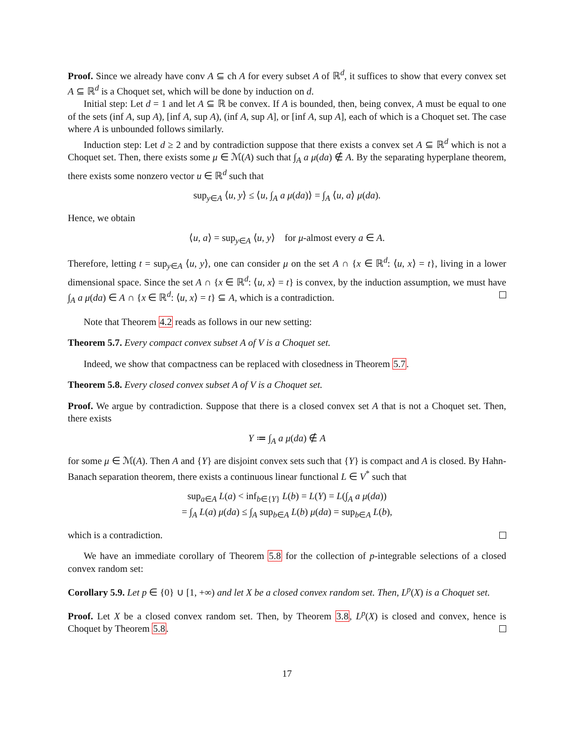Proof. Since we already have conv A ⊆ ch A for every subset A of ℝ<sup>d</sup>, it suffices to show that every convex set A ⊆ ℝ<sup>d</sup> is a Choquet set, which will be done by induction on d.
Initial step: Let d = 1 and let A ⊆ ℝ be convex. If A is bounded, then, being convex, A must be equal to one of the sets (inf A, sup A), [inf A, sup A), (inf A, sup A], or [inf A, sup A], each of which is a Choquet set. The case where A is unbounded follows similarly.
Induction step: Let d ≥ 2 and by contradiction suppose that there exists a convex set A ⊆ ℝ<sup>d</sup> which is not a Choquet set. Then, there exists some μ ∈ ℳ(A) such that ∫<sub>A</sub> a μ(da) ∉ A. By the separating hyperplane theorem, there exists some nonzero vector u ∈ ℝ<sup>d</sup> such that
sup<sub>y∈A</sub> ⟨u, y⟩ ≤ ⟨u, ∫<sub>A</sub> a μ(da)⟩ = ∫<sub>A</sub> ⟨u, a⟩ μ(da).
Hence, we obtain
⟨u, a⟩ = sup<sub>y∈A</sub> ⟨u, y⟩ for μ-almost every a ∈ A.
Therefore, letting t = sup<sub>y∈A</sub> ⟨u, y⟩, one can consider μ on the set A ∩ {x ∈ ℝ<sup>d</sup>: ⟨u, x⟩ = t}, living in a lower dimensional space. Since the set A ∩ {x ∈ ℝ<sup>d</sup>: ⟨u, x⟩ = t} is convex, by the induction assumption, we must have ∫<sub>A</sub> a μ(da) ∈ A ∩ {x ∈ ℝ<sup>d</sup>: ⟨u, x⟩ = t} ⊆ A, which is a contradiction.
Note that Theorem 4.2 reads as follows in our new setting:
Theorem 5.7. Every compact convex subset A of V is a Choquet set.
Indeed, we show that compactness can be replaced with closedness in Theorem 5.7.
Theorem 5.8. Every closed convex subset A of V is a Choquet set.
Proof. We argue by contradiction. Suppose that there is a closed convex set A that is not a Choquet set. Then, there exists
Y ≔ ∫<sub>A</sub> a μ(da) ∉ A
for some μ ∈ ℳ(A). Then A and {Y} are disjoint convex sets such that {Y} is compact and A is closed. By Hahn-Banach separation theorem, there exists a continuous linear functional L ∈ V<sup>*</sup> such that
sup<sub>a∈A</sub> L(a) < inf<sub>b∈{Y}</sub> L(b) = L(Y) = L(∫<sub>A</sub> a μ(da))
= ∫<sub>A</sub> L(a) μ(da) ≤ ∫<sub>A</sub> sup<sub>b∈A</sub> L(b) μ(da) = sup<sub>b∈A</sub> L(b),
which is a contradiction.
We have an immediate corollary of Theorem 5.8 for the collection of p-integrable selections of a closed convex random set:
Corollary 5.9. Let p ∈ {0} ∪ [1, +∞) and let X be a closed convex random set. Then, L<sup>p</sup>(X) is a Choquet set.
Proof. Let X be a closed convex random set. Then, by Theorem 3.8, L<sup>p</sup>(X) is closed and convex, hence is Choquet by Theorem 5.8.
17